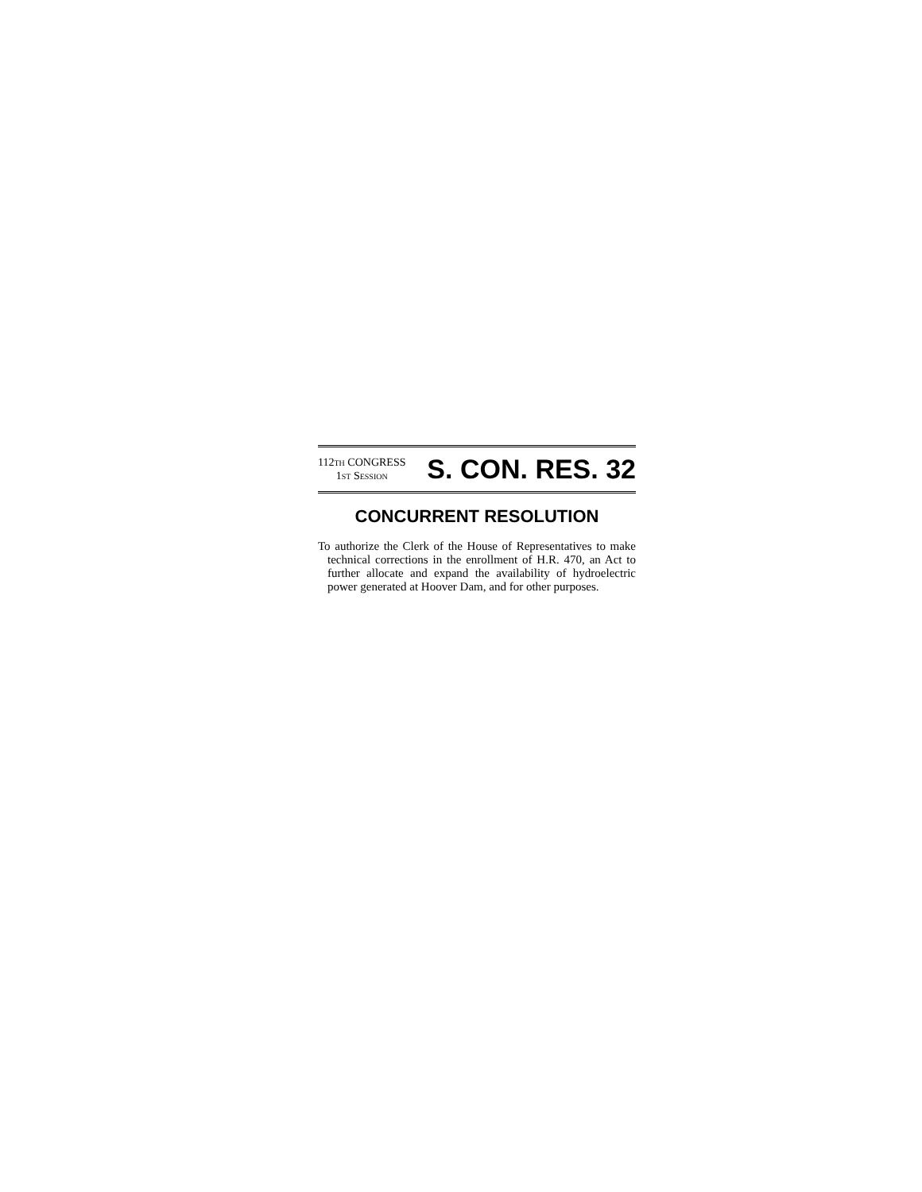112TH CONGRESS
1ST SESSION
S. CON. RES. 32
CONCURRENT RESOLUTION
To authorize the Clerk of the House of Representatives to make technical corrections in the enrollment of H.R. 470, an Act to further allocate and expand the availability of hydroelectric power generated at Hoover Dam, and for other purposes.